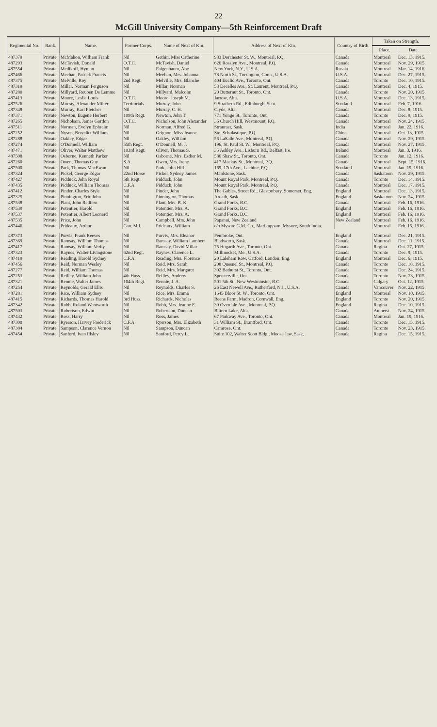22
McGill University Company—5th Reinforcement Draft
| Regimental No. | Rank. | Name. | Former Corps. | Name of Next of Kin. | Address of Next of Kin. | Country of Birth. | Taken on Strength. | |
| --- | --- | --- | --- | --- | --- | --- | --- | --- |
| | | | | | | | Place. | Date. |
| 487379 | Private | McMahon, William Frank | Nil | Gethin, Miss Catherine | 983 Dorchester St. W., Montreal, P.Q. | Canada | Montreal | Dec. 13, 1915. |
| 487293 | Private | McTavish, Donald | O.T.C. | McTavish, Daniel | 626 Rosslyn Ave., Montreal, P.Q. | Canada | Montreal | Nov. 29, 1915. |
| 487554 | Private | Medikoff, Hyman | Nil | Faigenbaum, Abe | New York, N.Y., U.S.A. | Russia | Montreal | Mar. 14, 1916. |
| 487466 | Private | Meehan, Patrick Francis | Nil | Meehan, Mrs. Johanna | 78 North St., Torrington, Conn., U.S.A. | U.S.A. | Montreal | Dec. 27, 1915. |
| 487375 | Private | Melville, Roy | 2nd Regt. | Melville, Mrs. Blanche | 404 Euclid Ave., Toronto, Ont. | Canada | Toronto | Dec. 10, 1915. |
| 487319 | Private | Millar, Norman Ferguson | Nil | Millar, Norman | 53 Decelles Ave., St. Laurent, Montreal, P.Q. | Canada | Montreal | Dec. 4, 1915. |
| 487280 | Private | Millyard, Reuben De Lemme | Nil | Millyard, Malcolm | 20 Butternut St., Toronto, Ont. | Canada | Toronto | Nov. 20, 1915. |
| 487413 | Private | Moore, Leslie Louis | O.T.C. | Moore, Joseph M. | Jarrow, Alta. | U.S.A. | Montreal | Dec. 13, 1915. |
| 487526 | Private | Murray, Alexander Miller | Territorials | Murray, John | 9 Strathern Rd., Edinburgh, Scot. | Scotland | Montreal | Feb. 7, 1916. |
| 487348 | Private | Murray, Karl Fletcher | Nil | Murray, C. H. | Clyde, Alta. | Canada | Montreal | Dec. 8, 1915. |
| 487371 | Private | Newton, Eugene Herbert | 109th Regt. | Newton, John T. | 771 Yonge St., Toronto, Ont. | Canada | Toronto | Dec. 9, 1915. |
| 487265 | Private | Nicholson, James Gordon | O.T.C. | Nicholson, John Alexander | 36 Church Hill, Westmount, P.Q. | Canada | Montreal | Nov. 24, 1915. |
| 487511 | Private | Norman, Evelyn Ephraim | Nil | Norman, Alfred G. | Stranraer, Sask. | India | Montreal | Jan. 22, 1916. |
| 487252 | Private | Nyson, Benedict William | Nil | Grignon, Miss Jeanne | Ste. Scholastique, P.Q. | China | Montreal | Oct. 13, 1915. |
| 487288 | Private | Oakley, Edgar | Nil | Oakley, William | 56 LaSalle Ave., Montreal, P.Q. | Canada | Montreal | Nov. 29, 1915. |
| 487274 | Private | O'Donnell, William | 55th Regt. | O'Donnell, M. J. | 196, St. Paul St. W., Montreal, P.Q. | Canada | Montreal | Nov. 27, 1915. |
| 487471 | Private | Oliver, Walter Matthew | 103rd Regt. | Oliver, Thomas S. | 35 Ashley Ave., Lisburn Rd., Belfast, Ire. | Ireland | Montreal | Jan. 3, 1916. |
| 487508 | Private | Osborne, Kenneth Parker | Nil | Osborne, Mrs. Esther M. | 586 Shaw St., Toronto, Ont. | Canada | Toronto | Jan. 12, 1916. |
| 487260 | Private | Owen, Thomas Guy | S.A. | Owen, Mrs. Irene | 417 Mackay St., Montreal, P.Q. | Canada | Montreal | Sept. 15, 1916. |
| 487500 | Private | Park, Thomas MacEwan | Nil | Park, John Hill | 169, 17th Ave., Lachine, P.Q. | Scotland | Montreal | Jan. 19, 1916. |
| 487324 | Private | Pickel, George Edgar | 22nd Horse | Pickel, Sydney James | Maidstone, Sask. | Canada | Saskatoon | Nov. 29, 1915. |
| 487427 | Private | Pidduck, John Royal | 5th Regt. | Pidduck, John | Mount Royal Park, Montreal, P.Q. | Canada | Toronto | Dec. 14, 1915. |
| 487435 | Private | Pidduck, William Thomas | C.F.A. | Pidduck, John | Mount Royal Park, Montreal, P.Q. | Canada | Montreal | Dec. 17, 1915. |
| 487412 | Private | Pinder, Charles Style | Nil | Pinder, John | The Gables, Street Rd., Glastonbury, Somerset, Eng. | England | Montreal | Dec. 13, 1915. |
| 487325 | Private | Pinnington, Eric John | Nil | Pinnington, Thomas | Ardath, Sask. | England | Saskatoon | Nov. 24, 1915. |
| 487538 | Private | Plant, John Redfern | Nil | Plant, Mrs. B. K. | Grand Forks, B.C. | Canada | Montreal | Feb. 16, 1916. |
| 487539 | Private | Potentier, Harold | Nil | Potentier, Mrs. A. | Grand Forks, B.C. | England | Montreal | Feb. 16, 1916. |
| 487537 | Private | Potentier, Albert Leonard | Nil | Potentier, Mrs. A. | Grand Forks, B.C. | England | Montreal | Feb. 16, 1916. |
| 487535 | Private | Price, John | Nil | Campbell, Mrs. John | Papanui, New Zealand | New Zealand | Montreal | Feb. 16, 1916. |
| 487446 | Private | Prideaux, Arthur | Can. Mil. | Prideaux, William | c/o Mysore G.M. Co., Marikuppam, Mysore, South India. | | Montreal | Feb. 15, 1916. |
| 487373 | Private | Purvis, Frank Reeves | Nil | Purvis, Mrs. Eleanor | Pembroke, Ont. | England | Montreal | Dec. 21, 1915. |
| 487369 | Private | Ramsay, William Thomas | Nil | Ramsay, William Lambert | Bladworth, Sask. | Canada | Montreal | Dec. 11, 1915. |
| 487417 | Private | Ramsay, William Verity | Nil | Ramsay, David Millar | 75 Hogarth Ave., Toronto, Ont. | Canada | Regina | Oct. 27, 1915. |
| 487323 | Private | Raynes, Walter Livingstone | 62nd Regt. | Raynes, Clarence L. | Millinocket, Me., U.S.A. | Canada | Toronto | Dec. 9, 1915. |
| 487419 | Private | Reading, Harold Sydney | C.F.A. | Reading, Mrs. Florence | 20 Laleham Row, Catford, London, Eng. | England | Montreal | Dec. 6, 1915. |
| 487456 | Private | Reid, Norman Wesley | Nil | Reid, Mrs. Sarah | 208 Quesnel St., Montreal, P.Q. | Canada | Toronto | Dec. 18, 1915. |
| 487277 | Private | Reid, William Thomas | Nil | Reid, Mrs. Margaret | 302 Bathurst St., Toronto, Ont. | Canada | Toronto | Dec. 24, 1915. |
| 487253 | Private | Reilley, William John | 4th Huss. | Reilley, Andrew | Spencerville, Ont. | Canada | Toronto | Nov. 23, 1915. |
| 487321 | Private | Rennie, Walter James | 104th Regt. | Rennie, J. A. | 501 5th St., New Westminster, B.C. | Canada | Calgary | Oct. 12, 1915. |
| 487254 | Private | Reynolds, Gerald Ellis | Nil | Reynolds, Charles S. | 26 East Newell Ave., Rutherford, N.J., U.S.A. | Canada | Vancouver | Nov. 22, 1915. |
| 487281 | Private | Rice, William Sydney | Nil | Rice, Mrs. Emma | 1645 Bloor St. W., Toronto, Ont. | England | Montreal | Nov. 10, 1915. |
| 487415 | Private | Richards, Thomas Harold | 3rd Huss. | Richards, Nicholas | Reens Farm, Madron, Cornwall, Eng. | England | Toronto | Nov. 20, 1915. |
| 487342 | Private | Robb, Roland Wentworth | Nil | Robb, Mrs. Jeanne E. | 39 Overdale Ave., Montreal, P.Q. | England | Regina | Dec. 10, 1915. |
| 487503 | Private | Robertson, Edwin | Nil | Robertson, Duncan | Bittern Lake, Alta. | Canada | Amherst | Nov. 24, 1915. |
| 487432 | Private | Ross, Harry | Nil | Ross, James | 67 Parkway Ave., Toronto, Ont. | Canada | Montreal | Jan. 19, 1916. |
| 487300 | Private | Ryerson, Harvey Frederick | C.F.A. | Ryerson, Mrs. Elizabeth | 31 William St., Brantford, Ont. | Canada | Toronto | Dec. 15, 1915. |
| 487384 | Private | Sampson, Clarence Vernon | Nil | Sampson, Duncan | Camrose, Ont. | Canada | Toronto | Nov. 23, 1915. |
| 487454 | Private | Sanford, Ivan Illsley | Nil | Sanford, Percy L. | Suite 102, Walter Scott Bldg., Moose Jaw, Sask. | Canada | Regina | Dec. 15, 1915. |